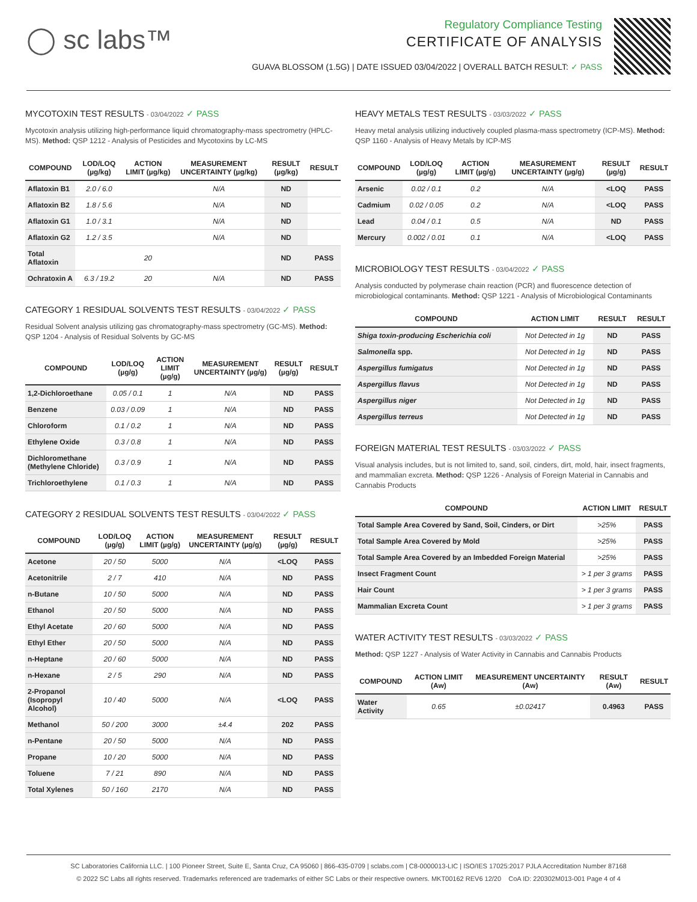◯ sc labs™
Regulatory Compliance Testing
CERTIFICATE OF ANALYSIS
GUAVA BLOSSOM (1.5G) | DATE ISSUED 03/04/2022 | OVERALL BATCH RESULT: ✓ PASS
MYCOTOXIN TEST RESULTS - 03/04/2022 ✓ PASS
Mycotoxin analysis utilizing high-performance liquid chromatography-mass spectrometry (HPLC-MS). Method: QSP 1212 - Analysis of Pesticides and Mycotoxins by LC-MS
| COMPOUND | LOD/LOQ (µg/kg) | ACTION LIMIT (µg/kg) | MEASUREMENT UNCERTAINTY (µg/kg) | RESULT (µg/kg) | RESULT |
| --- | --- | --- | --- | --- | --- |
| Aflatoxin B1 | 2.0 / 6.0 | | N/A | ND | |
| Aflatoxin B2 | 1.8 / 5.6 | | N/A | ND | |
| Aflatoxin G1 | 1.0 / 3.1 | | N/A | ND | |
| Aflatoxin G2 | 1.2 / 3.5 | | N/A | ND | |
| Total Aflatoxin | | 20 | | ND | PASS |
| Ochratoxin A | 6.3 / 19.2 | 20 | N/A | ND | PASS |
CATEGORY 1 RESIDUAL SOLVENTS TEST RESULTS - 03/04/2022 ✓ PASS
Residual Solvent analysis utilizing gas chromatography-mass spectrometry (GC-MS). Method: QSP 1204 - Analysis of Residual Solvents by GC-MS
| COMPOUND | LOD/LOQ (µg/g) | ACTION LIMIT (µg/g) | MEASUREMENT UNCERTAINTY (µg/g) | RESULT (µg/g) | RESULT |
| --- | --- | --- | --- | --- | --- |
| 1,2-Dichloroethane | 0.05 / 0.1 | 1 | N/A | ND | PASS |
| Benzene | 0.03 / 0.09 | 1 | N/A | ND | PASS |
| Chloroform | 0.1 / 0.2 | 1 | N/A | ND | PASS |
| Ethylene Oxide | 0.3 / 0.8 | 1 | N/A | ND | PASS |
| Dichloromethane (Methylene Chloride) | 0.3 / 0.9 | 1 | N/A | ND | PASS |
| Trichloroethylene | 0.1 / 0.3 | 1 | N/A | ND | PASS |
CATEGORY 2 RESIDUAL SOLVENTS TEST RESULTS - 03/04/2022 ✓ PASS
| COMPOUND | LOD/LOQ (µg/g) | ACTION LIMIT (µg/g) | MEASUREMENT UNCERTAINTY (µg/g) | RESULT (µg/g) | RESULT |
| --- | --- | --- | --- | --- | --- |
| Acetone | 20 / 50 | 5000 | N/A | <LOQ | PASS |
| Acetonitrile | 2 / 7 | 410 | N/A | ND | PASS |
| n-Butane | 10 / 50 | 5000 | N/A | ND | PASS |
| Ethanol | 20 / 50 | 5000 | N/A | ND | PASS |
| Ethyl Acetate | 20 / 60 | 5000 | N/A | ND | PASS |
| Ethyl Ether | 20 / 50 | 5000 | N/A | ND | PASS |
| n-Heptane | 20 / 60 | 5000 | N/A | ND | PASS |
| n-Hexane | 2 / 5 | 290 | N/A | ND | PASS |
| 2-Propanol (Isopropyl Alcohol) | 10 / 40 | 5000 | N/A | <LOQ | PASS |
| Methanol | 50 / 200 | 3000 | ±4.4 | 202 | PASS |
| n-Pentane | 20 / 50 | 5000 | N/A | ND | PASS |
| Propane | 10 / 20 | 5000 | N/A | ND | PASS |
| Toluene | 7 / 21 | 890 | N/A | ND | PASS |
| Total Xylenes | 50 / 160 | 2170 | N/A | ND | PASS |
HEAVY METALS TEST RESULTS - 03/03/2022 ✓ PASS
Heavy metal analysis utilizing inductively coupled plasma-mass spectrometry (ICP-MS). Method: QSP 1160 - Analysis of Heavy Metals by ICP-MS
| COMPOUND | LOD/LOQ (µg/g) | ACTION LIMIT (µg/g) | MEASUREMENT UNCERTAINTY (µg/g) | RESULT (µg/g) | RESULT |
| --- | --- | --- | --- | --- | --- |
| Arsenic | 0.02 / 0.1 | 0.2 | N/A | <LOQ | PASS |
| Cadmium | 0.02 / 0.05 | 0.2 | N/A | <LOQ | PASS |
| Lead | 0.04 / 0.1 | 0.5 | N/A | ND | PASS |
| Mercury | 0.002 / 0.01 | 0.1 | N/A | <LOQ | PASS |
MICROBIOLOGY TEST RESULTS - 03/04/2022 ✓ PASS
Analysis conducted by polymerase chain reaction (PCR) and fluorescence detection of microbiological contaminants. Method: QSP 1221 - Analysis of Microbiological Contaminants
| COMPOUND | ACTION LIMIT | RESULT | RESULT |
| --- | --- | --- | --- |
| Shiga toxin-producing Escherichia coli | Not Detected in 1g | ND | PASS |
| Salmonella spp. | Not Detected in 1g | ND | PASS |
| Aspergillus fumigatus | Not Detected in 1g | ND | PASS |
| Aspergillus flavus | Not Detected in 1g | ND | PASS |
| Aspergillus niger | Not Detected in 1g | ND | PASS |
| Aspergillus terreus | Not Detected in 1g | ND | PASS |
FOREIGN MATERIAL TEST RESULTS - 03/03/2022 ✓ PASS
Visual analysis includes, but is not limited to, sand, soil, cinders, dirt, mold, hair, insect fragments, and mammalian excreta. Method: QSP 1226 - Analysis of Foreign Material in Cannabis and Cannabis Products
| COMPOUND | ACTION LIMIT | RESULT |
| --- | --- | --- |
| Total Sample Area Covered by Sand, Soil, Cinders, or Dirt | >25% | PASS |
| Total Sample Area Covered by Mold | >25% | PASS |
| Total Sample Area Covered by an Imbedded Foreign Material | >25% | PASS |
| Insect Fragment Count | > 1 per 3 grams | PASS |
| Hair Count | > 1 per 3 grams | PASS |
| Mammalian Excreta Count | > 1 per 3 grams | PASS |
WATER ACTIVITY TEST RESULTS - 03/03/2022 ✓ PASS
Method: QSP 1227 - Analysis of Water Activity in Cannabis and Cannabis Products
| COMPOUND | ACTION LIMIT (Aw) | MEASUREMENT UNCERTAINTY (Aw) | RESULT (Aw) | RESULT |
| --- | --- | --- | --- | --- |
| Water Activity | 0.65 | ±0.02417 | 0.4963 | PASS |
SC Laboratories California LLC. | 100 Pioneer Street, Suite E, Santa Cruz, CA 95060 | 866-435-0709 | sclabs.com | C8-0000013-LIC | ISO/IES 17025:2017 PJLA Accreditation Number 87168
© 2022 SC Labs all rights reserved. Trademarks referenced are trademarks of either SC Labs or their respective owners. MKT00162 REV6 12/20 CoA ID: 220302M013-001 Page 4 of 4